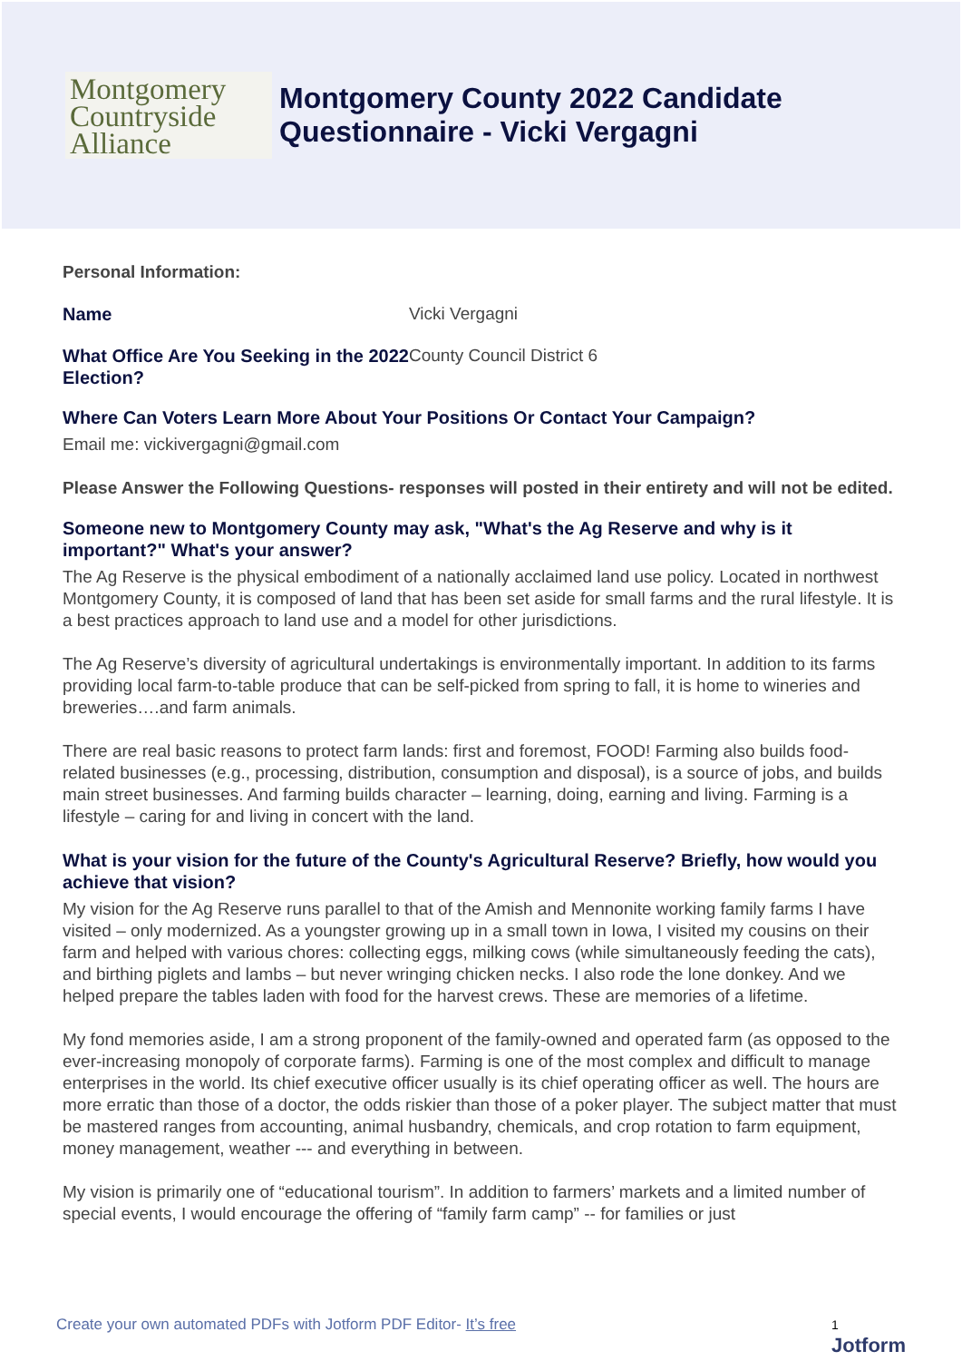Montgomery
Countryside
Alliance
Montgomery County 2022 Candidate
Questionnaire - Vicki Vergagni
Personal Information:
Name Vicki Vergagni
What Office Are You Seeking in the 2022 Election?
County Council District 6
Where Can Voters Learn More About Your Positions Or Contact Your Campaign?
Email me: vickivergagni@gmail.com
Please Answer the Following Questions- responses will posted in their entirety and will not be edited.
Someone new to Montgomery County may ask, "What's the Ag Reserve and why is it important?" What's your answer?
The Ag Reserve is the physical embodiment of a nationally acclaimed land use policy. Located in northwest Montgomery County, it is composed of land that has been set aside for small farms and the rural lifestyle. It is a best practices approach to land use and a model for other jurisdictions.
The Ag Reserve’s diversity of agricultural undertakings is environmentally important. In addition to its farms providing local farm-to-table produce that can be self-picked from spring to fall, it is home to wineries and breweries….and farm animals.
There are real basic reasons to protect farm lands: first and foremost, FOOD! Farming also builds food-related businesses (e.g., processing, distribution, consumption and disposal), is a source of jobs, and builds main street businesses. And farming builds character – learning, doing, earning and living. Farming is a lifestyle – caring for and living in concert with the land.
What is your vision for the future of the County's Agricultural Reserve? Briefly, how would you achieve that vision?
My vision for the Ag Reserve runs parallel to that of the Amish and Mennonite working family farms I have visited – only modernized. As a youngster growing up in a small town in Iowa, I visited my cousins on their farm and helped with various chores: collecting eggs, milking cows (while simultaneously feeding the cats), and birthing piglets and lambs – but never wringing chicken necks. I also rode the lone donkey. And we helped prepare the tables laden with food for the harvest crews. These are memories of a lifetime.
My fond memories aside, I am a strong proponent of the family-owned and operated farm (as opposed to the ever-increasing monopoly of corporate farms). Farming is one of the most complex and difficult to manage enterprises in the world. Its chief executive officer usually is its chief operating officer as well. The hours are more erratic than those of a doctor, the odds riskier than those of a poker player. The subject matter that must be mastered ranges from accounting, animal husbandry, chemicals, and crop rotation to farm equipment, money management, weather --- and everything in between.
My vision is primarily one of “educational tourism”. In addition to farmers’ markets and a limited number of special events, I would encourage the offering of “family farm camp” -- for families or just
Create your own automated PDFs with Jotform PDF Editor- It’s free 1
Jotform